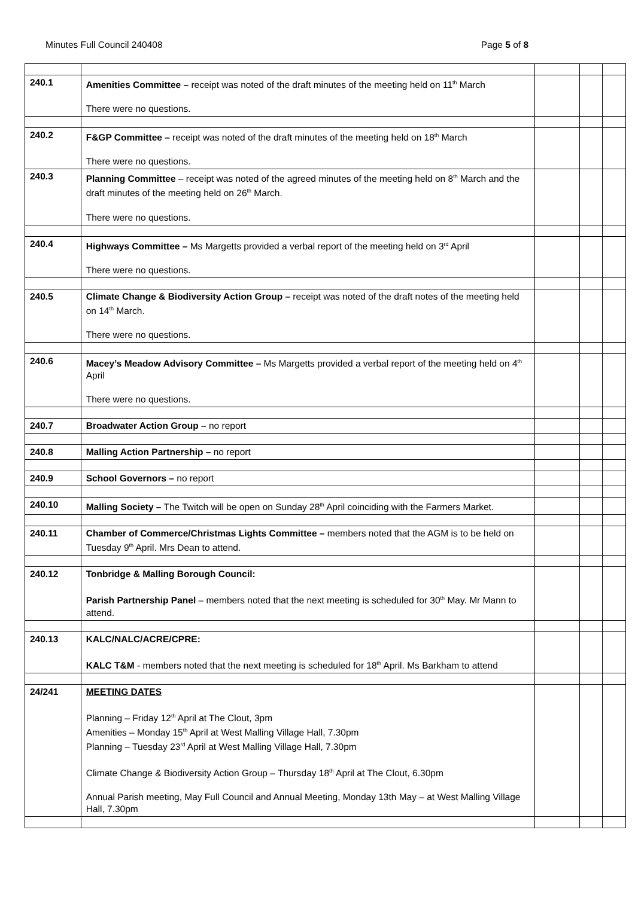Minutes Full Council 240408 Page 5 of 8
| 240.1 | Amenities Committee – receipt was noted of the draft minutes of the meeting held on 11<sup>th</sup> March There were no questions. | | | |
| 240.2 | F&GP Committee – receipt was noted of the draft minutes of the meeting held on 18<sup>th</sup> March There were no questions. | | | |
| 240.3 | Planning Committee – receipt was noted of the agreed minutes of the meeting held on 8<sup>th</sup> March and the draft minutes of the meeting held on 26<sup>th</sup> March. There were no questions. | | | |
| 240.4 | Highways Committee – Ms Margetts provided a verbal report of the meeting held on 3<sup>rd</sup> April There were no questions. | | | |
| 240.5 | Climate Change & Biodiversity Action Group – receipt was noted of the draft notes of the meeting held on 14<sup>th</sup> March. There were no questions. | | | |
| 240.6 | Macey’s Meadow Advisory Committee – Ms Margetts provided a verbal report of the meeting held on 4<sup>th</sup> April There were no questions. | | | |
| 240.7 | Broadwater Action Group – no report | | | |
| 240.8 | Malling Action Partnership – no report | | | |
| 240.9 | School Governors – no report | | | |
| 240.10 | Malling Society – The Twitch will be open on Sunday 28<sup>th</sup> April coinciding with the Farmers Market. | | | |
| 240.11 | Chamber of Commerce/Christmas Lights Committee – members noted that the AGM is to be held on Tuesday 9<sup>th</sup> April. Mrs Dean to attend. | | | |
| 240.12 | Tonbridge & Malling Borough Council: Parish Partnership Panel – members noted that the next meeting is scheduled for 30<sup>th</sup> May. Mr Mann to attend. | | | |
| 240.13 | KALC/NALC/ACRE/CPRE: KALC T&M - members noted that the next meeting is scheduled for 18<sup>th</sup> April. Ms Barkham to attend | | | |
| 24/241 | MEETING DATES Planning – Friday 12<sup>th</sup> April at The Clout, 3pm Amenities – Monday 15<sup>th</sup> April at West Malling Village Hall, 7.30pm Planning – Tuesday 23<sup>rd</sup> April at West Malling Village Hall, 7.30pm Climate Change & Biodiversity Action Group – Thursday 18<sup>th</sup> April at The Clout, 6.30pm Annual Parish meeting, May Full Council and Annual Meeting, Monday 13th May – at West Malling Village Hall, 7.30pm | | | |